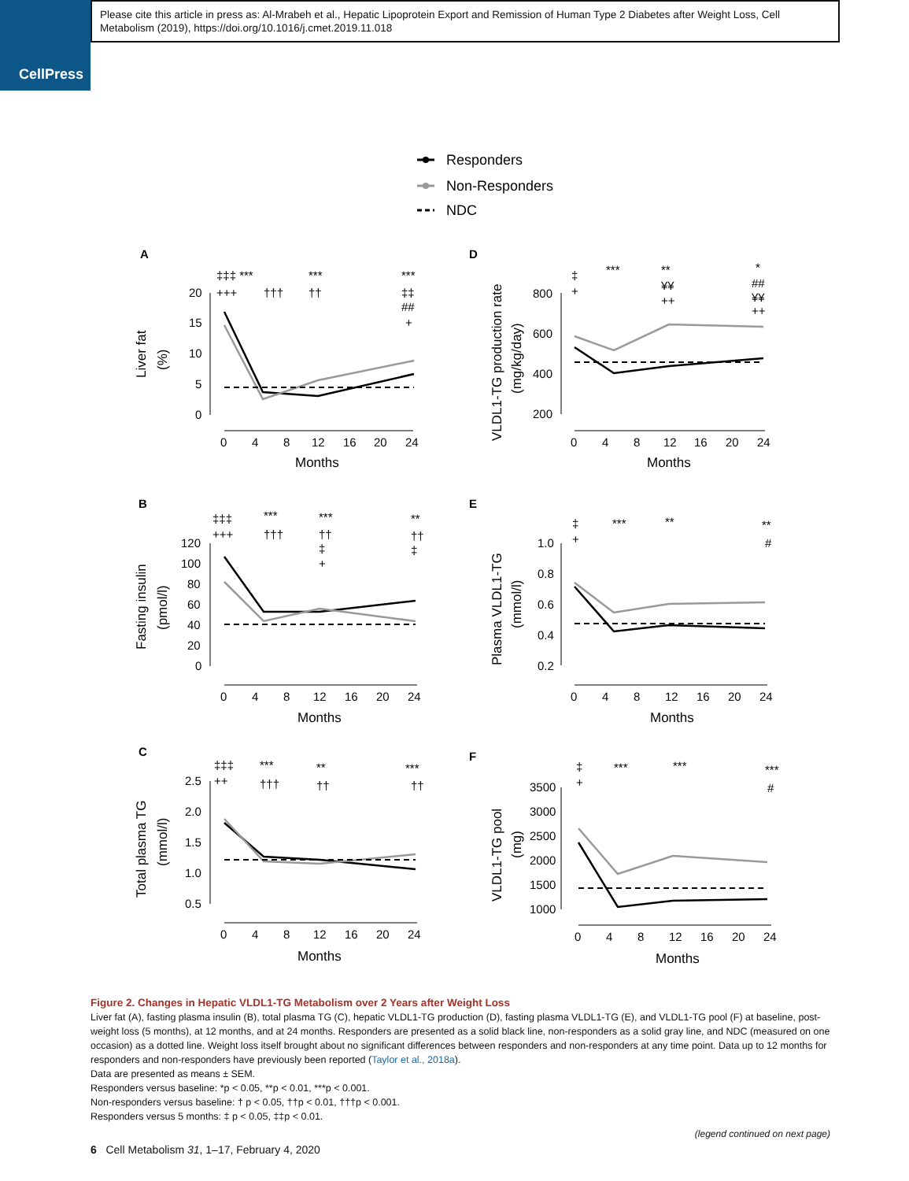CellPress
Please cite this article in press as: Al-Mrabeh et al., Hepatic Lipoprotein Export and Remission of Human Type 2 Diabetes after Weight Loss, Cell Metabolism (2019), https://doi.org/10.1016/j.cmet.2019.11.018
Responders
Non-Responders
NDC
A
D
B
E
C
F
20
15
10
5
0
0
4
8
12
16
20
24
Months
Liver fat
(%)
‡‡‡ ***
+++
†††
***
††
***
‡‡
##
+
800
600
400
200
0
4
8
12
16
20
24
Months
VLDL1-TG production rate
(mg/kg/day)
‡
+
***
**
¥¥
++
*
##
¥¥
++
120
100
80
60
40
20
0
0
4
8
12
16
20
24
Months
Fasting insulin
(pmol/l)
‡‡‡
+++
***
†††
***
††
‡
+
**
††
‡
1.0
0.8
0.6
0.4
0.2
0
4
8
12
16
20
24
Months
Plasma VLDL1-TG
(mmol/l)
‡
+
***
**
**
#
2.5
2.0
1.5
1.0
0.5
0
4
8
12
16
20
24
Months
Total plasma TG
(mmol/l)
‡‡‡
++
***
†††
**
††
***
††
3500
3000
2500
2000
1500
1000
0
4
8
12
16
20
24
Months
VLDL1-TG pool
(mg)
‡
+
***
***
***
#
Figure 2. Changes in Hepatic VLDL1-TG Metabolism over 2 Years after Weight Loss
Liver fat (A), fasting plasma insulin (B), total plasma TG (C), hepatic VLDL1-TG production (D), fasting plasma VLDL1-TG (E), and VLDL1-TG pool (F) at baseline, post-weight loss (5 months), at 12 months, and at 24 months. Responders are presented as a solid black line, non-responders as a solid gray line, and NDC (measured on one occasion) as a dotted line. Weight loss itself brought about no significant differences between responders and non-responders at any time point. Data up to 12 months for responders and non-responders have previously been reported (Taylor et al., 2018a).
Data are presented as means ± SEM.
Responders versus baseline: *p < 0.05, **p < 0.01, ***p < 0.001.
Non-responders versus baseline: † p < 0.05, ††p < 0.01, †††p < 0.001.
Responders versus 5 months: ‡ p < 0.05, ‡‡p < 0.01.
(legend continued on next page)
6 Cell Metabolism 31, 1–17, February 4, 2020